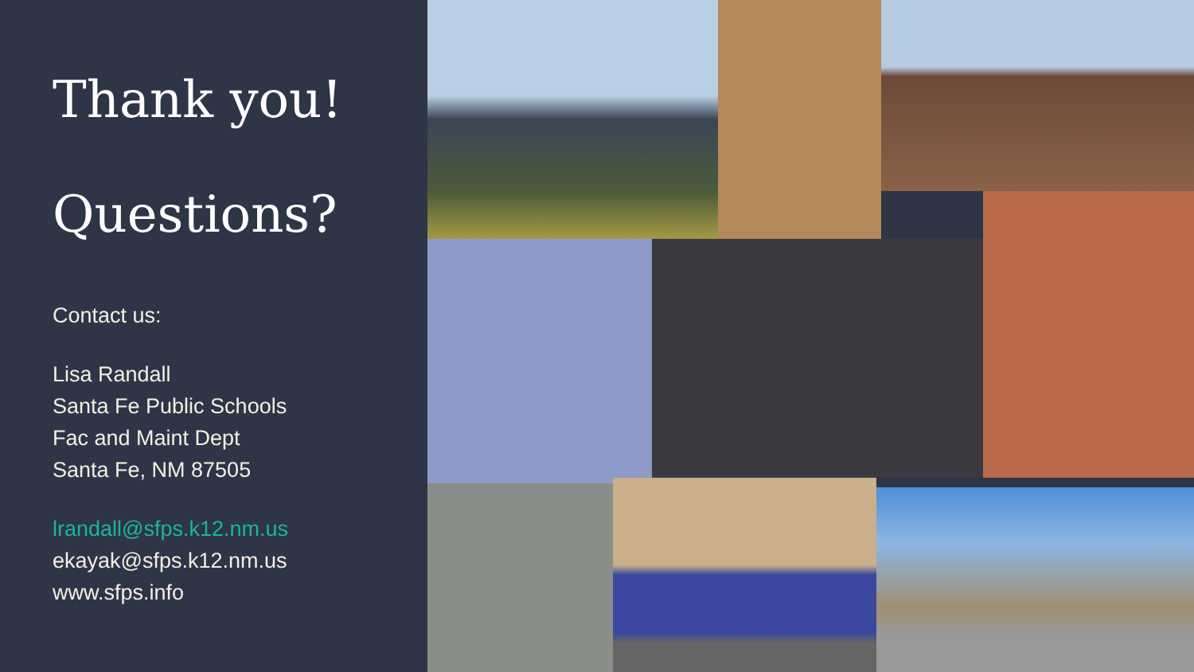Thank you!
Questions?
Contact us:
Lisa Randall
Santa Fe Public Schools
Fac and Maint Dept
Santa Fe, NM 87505
lrandall@sfps.k12.nm.us
ekayak@sfps.k12.nm.us
www.sfps.info